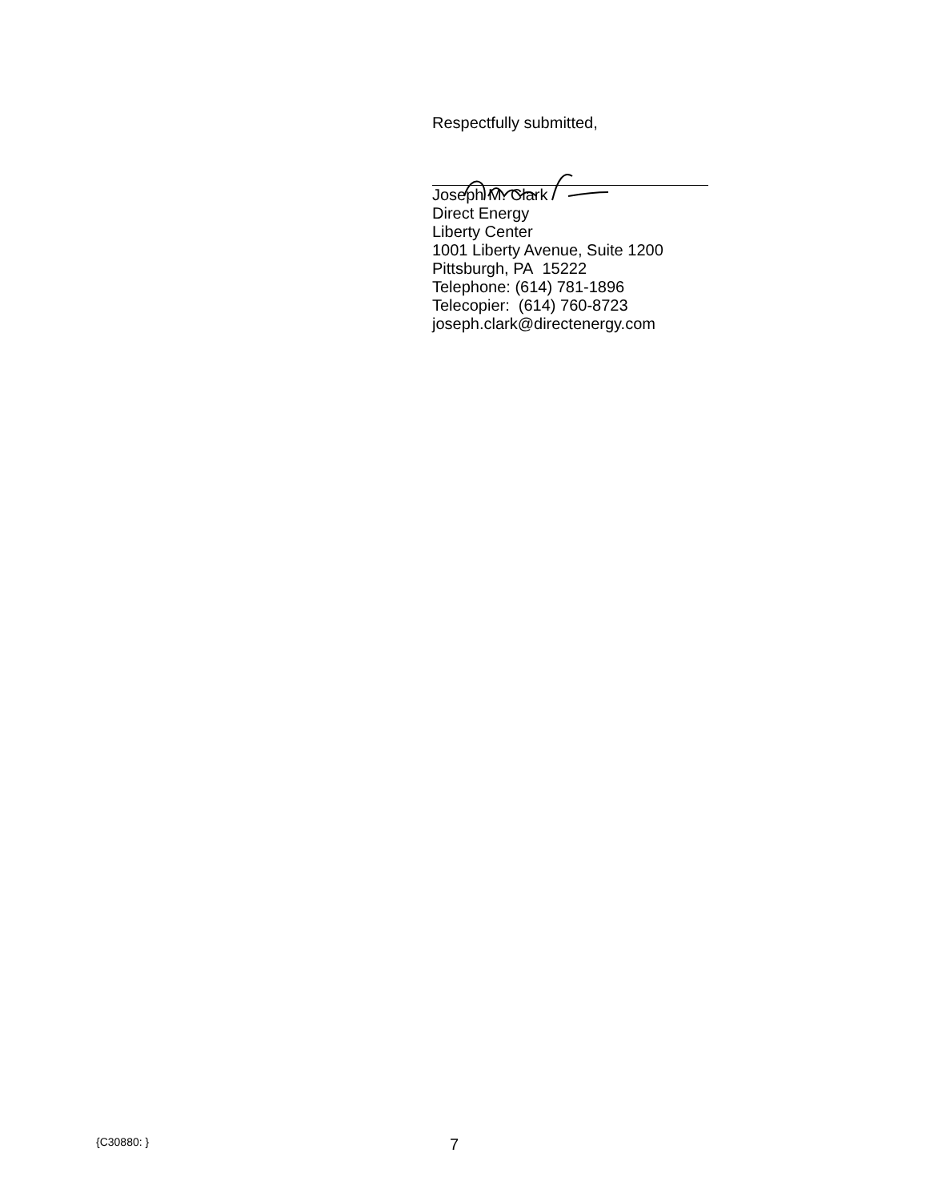Respectfully submitted,
Joseph M. Clark
Direct Energy
Liberty Center
1001 Liberty Avenue, Suite 1200
Pittsburgh, PA 15222
Telephone: (614) 781-1896
Telecopier: (614) 760-8723
joseph.clark@directenergy.com
{C30880: } 7